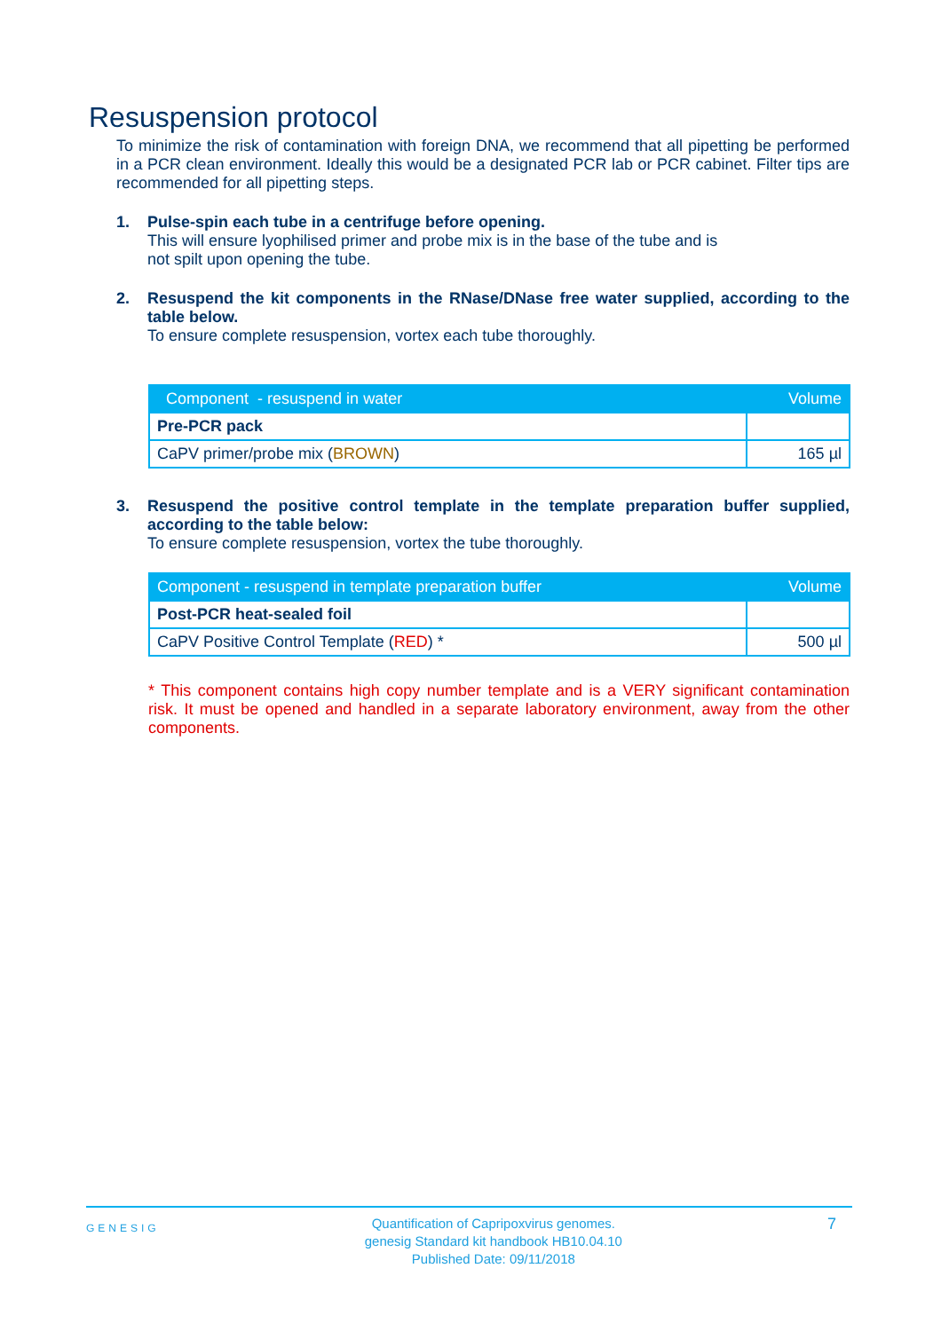Resuspension protocol
To minimize the risk of contamination with foreign DNA, we recommend that all pipetting be performed in a PCR clean environment. Ideally this would be a designated PCR lab or PCR cabinet. Filter tips are recommended for all pipetting steps.
1. Pulse-spin each tube in a centrifuge before opening.
This will ensure lyophilised primer and probe mix is in the base of the tube and is
not spilt upon opening the tube.
2. Resuspend the kit components in the RNase/DNase free water supplied, according to the table below.
To ensure complete resuspension, vortex each tube thoroughly.
| Component - resuspend in water | Volume |
| --- | --- |
| Pre-PCR pack | |
| CaPV primer/probe mix ( BROWN ) | 165 µl |
3. Resuspend the positive control template in the template preparation buffer supplied, according to the table below:
To ensure complete resuspension, vortex the tube thoroughly.
| Component - resuspend in template preparation buffer | Volume |
| --- | --- |
| Post-PCR heat-sealed foil | |
| CaPV Positive Control Template ( RED ) * | 500 µl |
* This component contains high copy number template and is a VERY significant contamination risk. It must be opened and handled in a separate laboratory environment, away from the other components.
GENESIG Quantification of Capripoxvirus genomes.
genesig Standard kit handbook HB10.04.10
Published Date: 09/11/2018 7